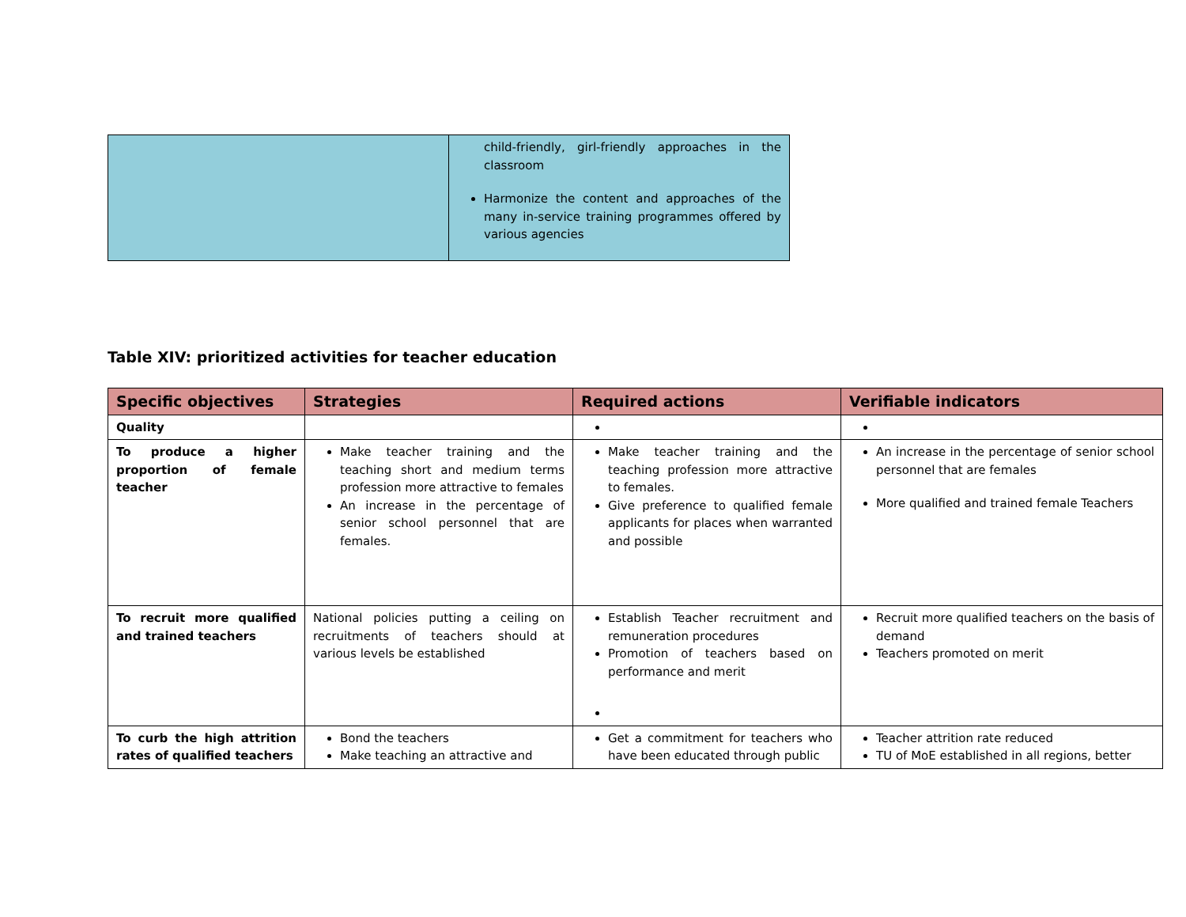| | child-friendly, girl-friendly approaches in the classroom Harmonize the content and approaches of the many in-service training programmes offered by various agencies |
Table XIV: prioritized activities for teacher education
| Specific objectives | Strategies | Required actions | Verifiable indicators |
| --- | --- | --- | --- |
| Quality | | | |
| To produce a higher proportion of female teacher | Make teacher training and the teaching short and medium terms profession more attractive to females An increase in the percentage of senior school personnel that are females. | Make teacher training and the teaching profession more attractive to females. Give preference to qualified female applicants for places when warranted and possible | An increase in the percentage of senior school personnel that are females More qualified and trained female Teachers |
| To recruit more qualified and trained teachers | National policies putting a ceiling on recruitments of teachers should at various levels be established | Establish Teacher recruitment and remuneration procedures Promotion of teachers based on performance and merit | Recruit more qualified teachers on the basis of demand Teachers promoted on merit |
| To curb the high attrition rates of qualified teachers | Bond the teachers Make teaching an attractive and | Get a commitment for teachers who have been educated through public | Teacher attrition rate reduced TU of MoE established in all regions, better |